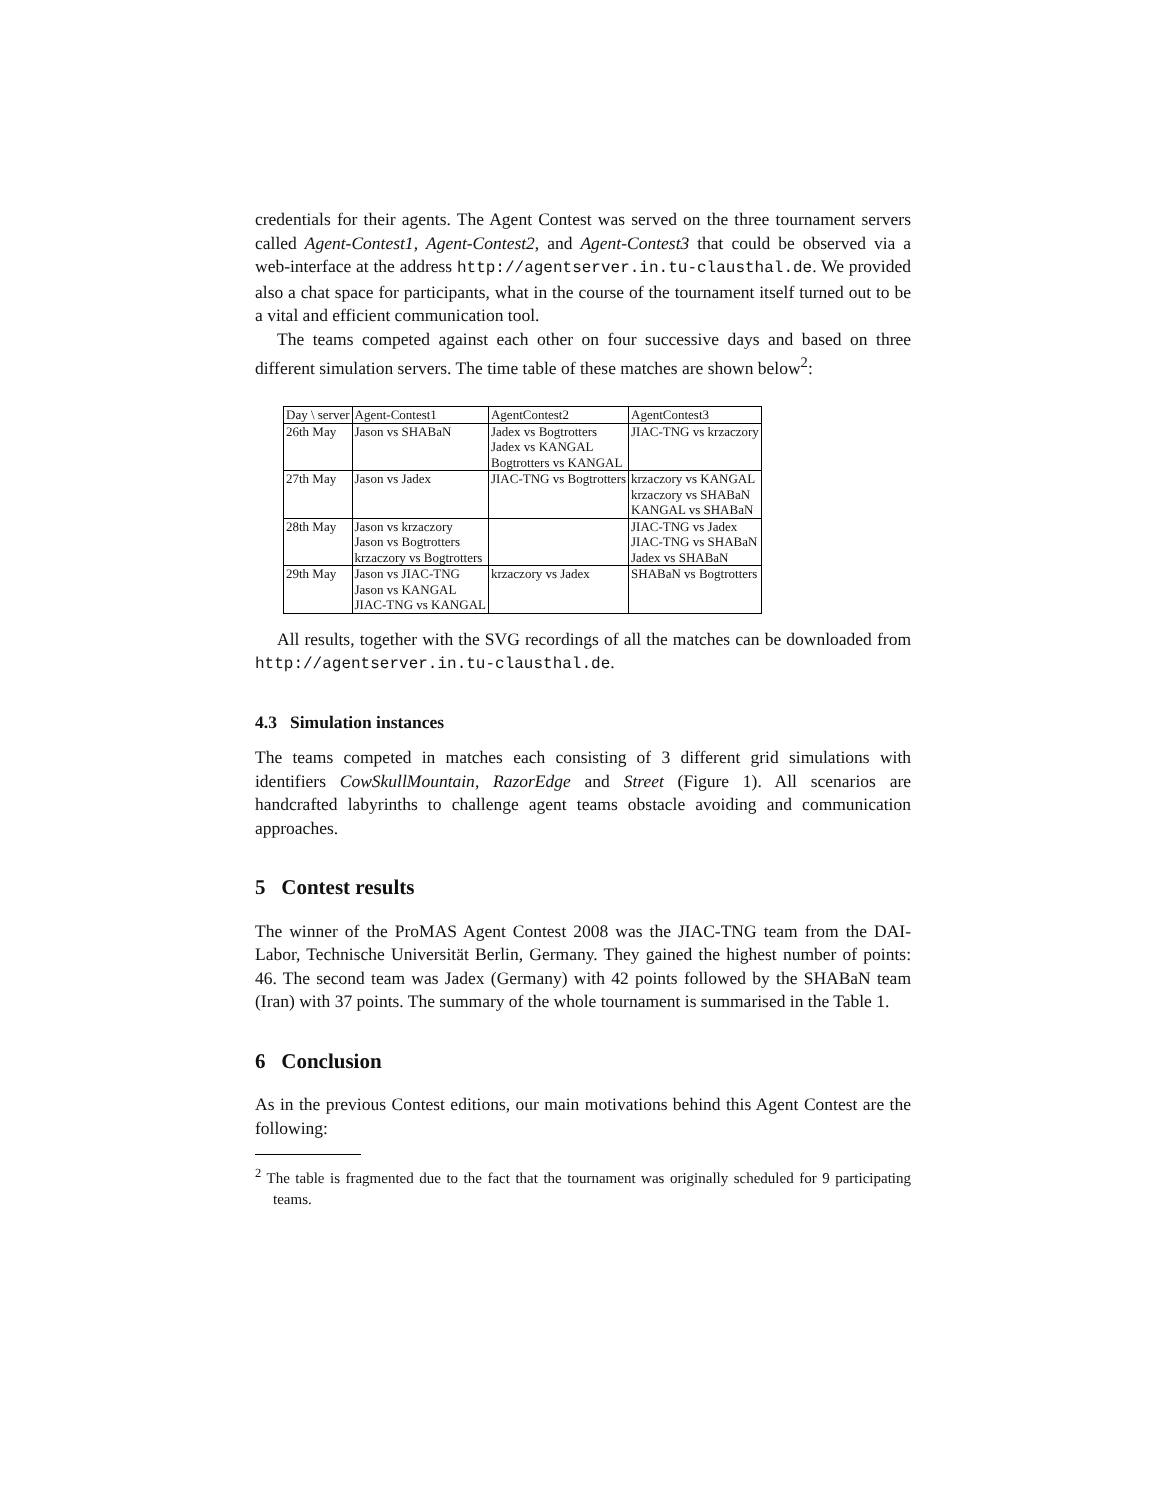credentials for their agents. The Agent Contest was served on the three tournament servers called Agent-Contest1, Agent-Contest2, and Agent-Contest3 that could be observed via a web-interface at the address http://agentserver.in.tu-clausthal.de. We provided also a chat space for participants, what in the course of the tournament itself turned out to be a vital and efficient communication tool.
The teams competed against each other on four successive days and based on three different simulation servers. The time table of these matches are shown below<sup>2</sup>:
| Day \ server | Agent-Contest1 | AgentContest2 | AgentContest3 |
| 26th May | Jason vs SHABaN | Jadex vs Bogtrotters Jadex vs KANGAL Bogtrotters vs KANGAL | JIAC-TNG vs krzaczory |
| 27th May | Jason vs Jadex | JIAC-TNG vs Bogtrotters | krzaczory vs KANGAL krzaczory vs SHABaN KANGAL vs SHABaN |
| 28th May | Jason vs krzaczory Jason vs Bogtrotters krzaczory vs Bogtrotters | | JIAC-TNG vs Jadex JIAC-TNG vs SHABaN Jadex vs SHABaN |
| 29th May | Jason vs JIAC-TNG Jason vs KANGAL JIAC-TNG vs KANGAL | krzaczory vs Jadex | SHABaN vs Bogtrotters |
All results, together with the SVG recordings of all the matches can be downloaded from http://agentserver.in.tu-clausthal.de.
4.3 Simulation instances
The teams competed in matches each consisting of 3 different grid simulations with identifiers CowSkullMountain, RazorEdge and Street (Figure 1). All scenarios are handcrafted labyrinths to challenge agent teams obstacle avoiding and communication approaches.
5 Contest results
The winner of the ProMAS Agent Contest 2008 was the JIAC-TNG team from the DAI-Labor, Technische Universität Berlin, Germany. They gained the highest number of points: 46. The second team was Jadex (Germany) with 42 points followed by the SHABaN team (Iran) with 37 points. The summary of the whole tournament is summarised in the Table 1.
6 Conclusion
As in the previous Contest editions, our main motivations behind this Agent Contest are the following:
<sup>2</sup> The table is fragmented due to the fact that the tournament was originally scheduled for 9 participating teams.